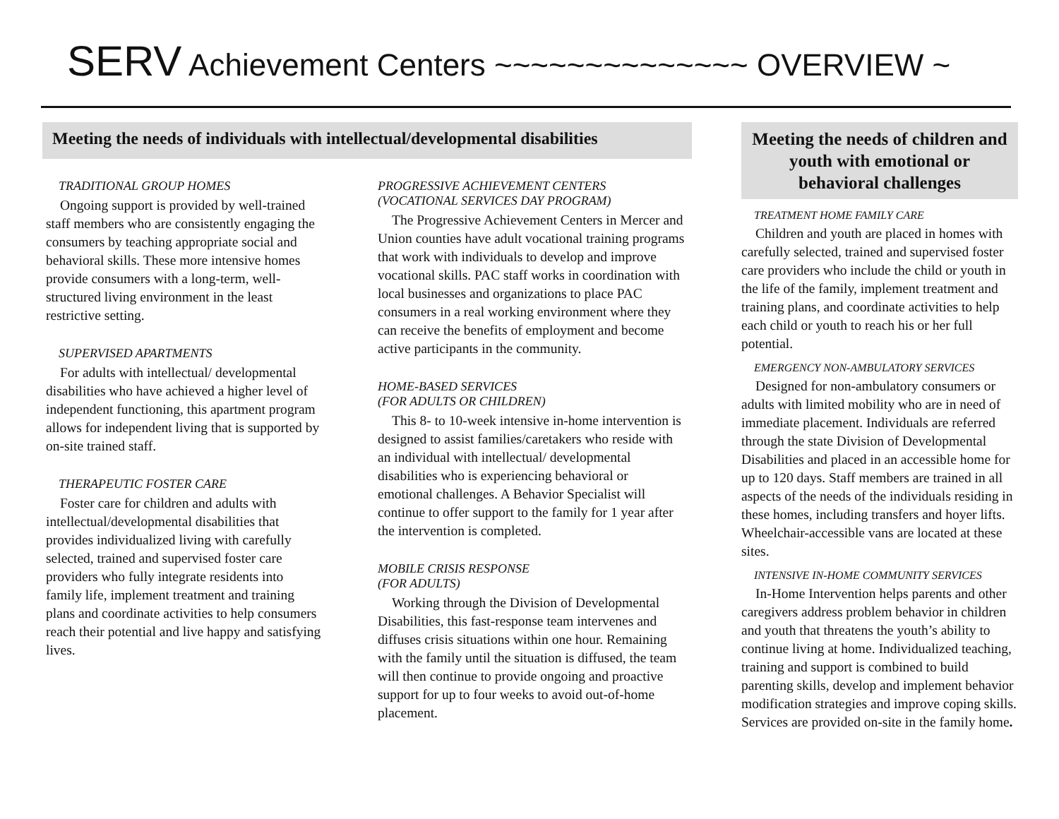SERV Achievement Centers ~~~~~~~~~~~~~~ OVERVIEW ~
Meeting the needs of individuals with intellectual/developmental disabilities
TRADITIONAL GROUP HOMES
Ongoing support is provided by well-trained staff members who are consistently engaging the consumers by teaching appropriate social and behavioral skills. These more intensive homes provide consumers with a long-term, well-structured living environment in the least restrictive setting.
SUPERVISED APARTMENTS
For adults with intellectual/ developmental disabilities who have achieved a higher level of independent functioning, this apartment program allows for independent living that is supported by on-site trained staff.
THERAPEUTIC FOSTER CARE
Foster care for children and adults with intellectual/developmental disabilities that provides individualized living with carefully selected, trained and supervised foster care providers who fully integrate residents into family life, implement treatment and training plans and coordinate activities to help consumers reach their potential and live happy and satisfying lives.
PROGRESSIVE ACHIEVEMENT CENTERS
(VOCATIONAL SERVICES DAY PROGRAM)
The Progressive Achievement Centers in Mercer and Union counties have adult vocational training programs that work with individuals to develop and improve vocational skills. PAC staff works in coordination with local businesses and organizations to place PAC consumers in a real working environment where they can receive the benefits of employment and become active participants in the community.
HOME-BASED SERVICES
(FOR ADULTS OR CHILDREN)
This 8- to 10-week intensive in-home intervention is designed to assist families/caretakers who reside with an individual with intellectual/ developmental disabilities who is experiencing behavioral or emotional challenges. A Behavior Specialist will continue to offer support to the family for 1 year after the intervention is completed.
MOBILE CRISIS RESPONSE
(FOR ADULTS)
Working through the Division of Developmental Disabilities, this fast-response team intervenes and diffuses crisis situations within one hour. Remaining with the family until the situation is diffused, the team will then continue to provide ongoing and proactive support for up to four weeks to avoid out-of-home placement.
Meeting the needs of children and youth with emotional or behavioral challenges
TREATMENT HOME FAMILY CARE
Children and youth are placed in homes with carefully selected, trained and supervised foster care providers who include the child or youth in the life of the family, implement treatment and training plans, and coordinate activities to help each child or youth to reach his or her full potential.
EMERGENCY NON-AMBULATORY SERVICES
Designed for non-ambulatory consumers or adults with limited mobility who are in need of immediate placement. Individuals are referred through the state Division of Developmental Disabilities and placed in an accessible home for up to 120 days. Staff members are trained in all aspects of the needs of the individuals residing in these homes, including transfers and hoyer lifts. Wheelchair-accessible vans are located at these sites.
INTENSIVE IN-HOME COMMUNITY SERVICES
In-Home Intervention helps parents and other caregivers address problem behavior in children and youth that threatens the youth’s ability to continue living at home. Individualized teaching, training and support is combined to build parenting skills, develop and implement behavior modification strategies and improve coping skills. Services are provided on-site in the family home.